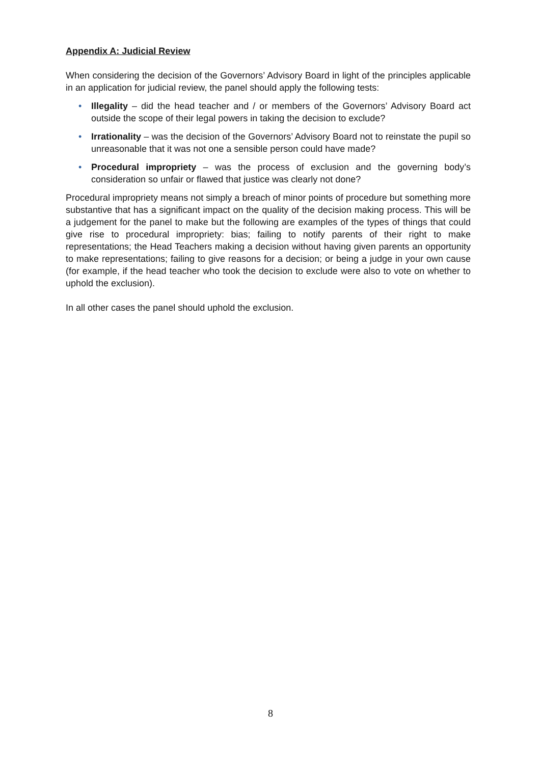Appendix A: Judicial Review
When considering the decision of the Governors’ Advisory Board in light of the principles applicable in an application for judicial review, the panel should apply the following tests:
• Illegality – did the head teacher and / or members of the Governors’ Advisory Board act outside the scope of their legal powers in taking the decision to exclude?
• Irrationality – was the decision of the Governors’ Advisory Board not to reinstate the pupil so unreasonable that it was not one a sensible person could have made?
• Procedural impropriety – was the process of exclusion and the governing body’s consideration so unfair or flawed that justice was clearly not done?
Procedural impropriety means not simply a breach of minor points of procedure but something more substantive that has a significant impact on the quality of the decision making process. This will be a judgement for the panel to make but the following are examples of the types of things that could give rise to procedural impropriety: bias; failing to notify parents of their right to make representations; the Head Teachers making a decision without having given parents an opportunity to make representations; failing to give reasons for a decision; or being a judge in your own cause (for example, if the head teacher who took the decision to exclude were also to vote on whether to uphold the exclusion).
In all other cases the panel should uphold the exclusion.
8